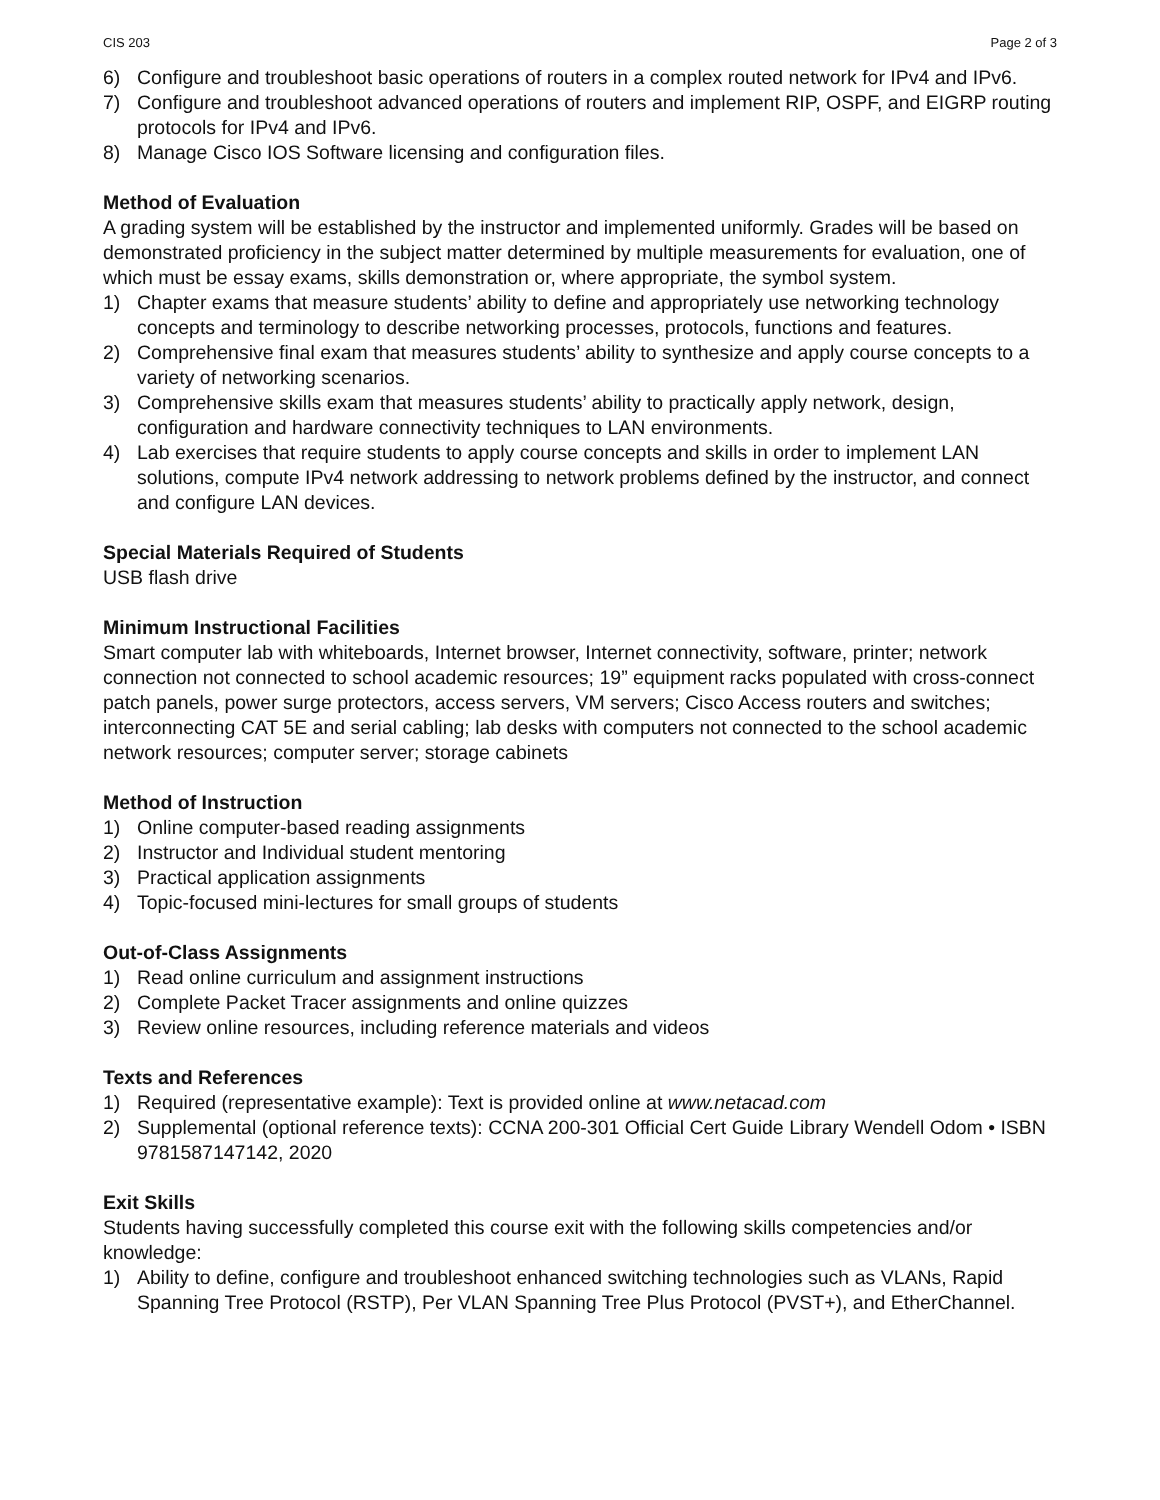CIS 203 Page 2 of 3
6) Configure and troubleshoot basic operations of routers in a complex routed network for IPv4 and IPv6.
7) Configure and troubleshoot advanced operations of routers and implement RIP, OSPF, and EIGRP routing protocols for IPv4 and IPv6.
8) Manage Cisco IOS Software licensing and configuration files.
Method of Evaluation
A grading system will be established by the instructor and implemented uniformly. Grades will be based on demonstrated proficiency in the subject matter determined by multiple measurements for evaluation, one of which must be essay exams, skills demonstration or, where appropriate, the symbol system.
1) Chapter exams that measure students’ ability to define and appropriately use networking technology concepts and terminology to describe networking processes, protocols, functions and features.
2) Comprehensive final exam that measures students’ ability to synthesize and apply course concepts to a variety of networking scenarios.
3) Comprehensive skills exam that measures students’ ability to practically apply network, design, configuration and hardware connectivity techniques to LAN environments.
4) Lab exercises that require students to apply course concepts and skills in order to implement LAN solutions, compute IPv4 network addressing to network problems defined by the instructor, and connect and configure LAN devices.
Special Materials Required of Students
USB flash drive
Minimum Instructional Facilities
Smart computer lab with whiteboards, Internet browser, Internet connectivity, software, printer; network connection not connected to school academic resources; 19” equipment racks populated with cross-connect patch panels, power surge protectors, access servers, VM servers; Cisco Access routers and switches; interconnecting CAT 5E and serial cabling; lab desks with computers not connected to the school academic network resources; computer server; storage cabinets
Method of Instruction
1) Online computer-based reading assignments
2) Instructor and Individual student mentoring
3) Practical application assignments
4) Topic-focused mini-lectures for small groups of students
Out-of-Class Assignments
1) Read online curriculum and assignment instructions
2) Complete Packet Tracer assignments and online quizzes
3) Review online resources, including reference materials and videos
Texts and References
1) Required (representative example): Text is provided online at www.netacad.com
2) Supplemental (optional reference texts): CCNA 200-301 Official Cert Guide Library Wendell Odom • ISBN 9781587147142, 2020
Exit Skills
Students having successfully completed this course exit with the following skills competencies and/or knowledge:
1) Ability to define, configure and troubleshoot enhanced switching technologies such as VLANs, Rapid Spanning Tree Protocol (RSTP), Per VLAN Spanning Tree Plus Protocol (PVST+), and EtherChannel.